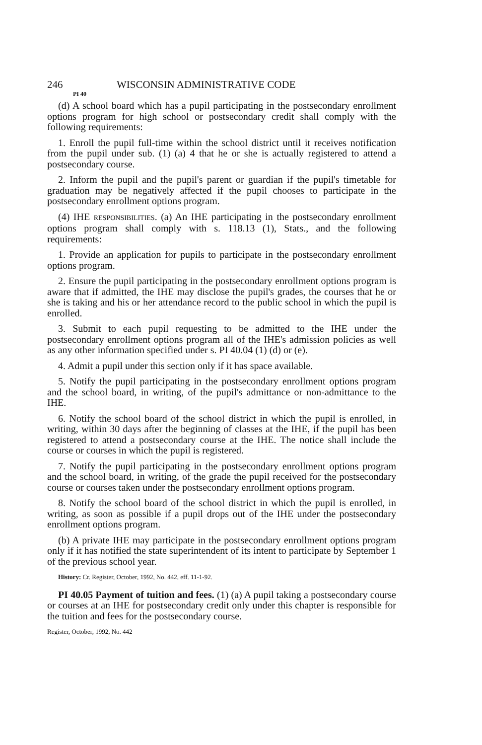246 WISCONSIN ADMINISTRATIVE CODE
PI 40
(d) A school board which has a pupil participating in the postsecondary enrollment options program for high school or postsecondary credit shall comply with the following requirements:
1. Enroll the pupil full-time within the school district until it receives notification from the pupil under sub. (1) (a) 4 that he or she is actually registered to attend a postsecondary course.
2. Inform the pupil and the pupil's parent or guardian if the pupil's timetable for graduation may be negatively affected if the pupil chooses to participate in the postsecondary enrollment options program.
(4) IHE RESPONSIBILITIES. (a) An IHE participating in the postsecondary enrollment options program shall comply with s. 118.13 (1), Stats., and the following requirements:
1. Provide an application for pupils to participate in the postsecondary enrollment options program.
2. Ensure the pupil participating in the postsecondary enrollment options program is aware that if admitted, the IHE may disclose the pupil's grades, the courses that he or she is taking and his or her attendance record to the public school in which the pupil is enrolled.
3. Submit to each pupil requesting to be admitted to the IHE under the postsecondary enrollment options program all of the IHE's admission policies as well as any other information specified under s. PI 40.04 (1) (d) or (e).
4. Admit a pupil under this section only if it has space available.
5. Notify the pupil participating in the postsecondary enrollment options program and the school board, in writing, of the pupil's admittance or non-admittance to the IHE.
6. Notify the school board of the school district in which the pupil is enrolled, in writing, within 30 days after the beginning of classes at the IHE, if the pupil has been registered to attend a postsecondary course at the IHE. The notice shall include the course or courses in which the pupil is registered.
7. Notify the pupil participating in the postsecondary enrollment options program and the school board, in writing, of the grade the pupil received for the postsecondary course or courses taken under the postsecondary enrollment options program.
8. Notify the school board of the school district in which the pupil is enrolled, in writing, as soon as possible if a pupil drops out of the IHE under the postsecondary enrollment options program.
(b) A private IHE may participate in the postsecondary enrollment options program only if it has notified the state superintendent of its intent to participate by September 1 of the previous school year.
History: Cr. Register, October, 1992, No. 442, eff. 11-1-92.
PI 40.05 Payment of tuition and fees. (1) (a) A pupil taking a postsecondary course or courses at an IHE for postsecondary credit only under this chapter is responsible for the tuition and fees for the postsecondary course.
Register, October, 1992, No. 442